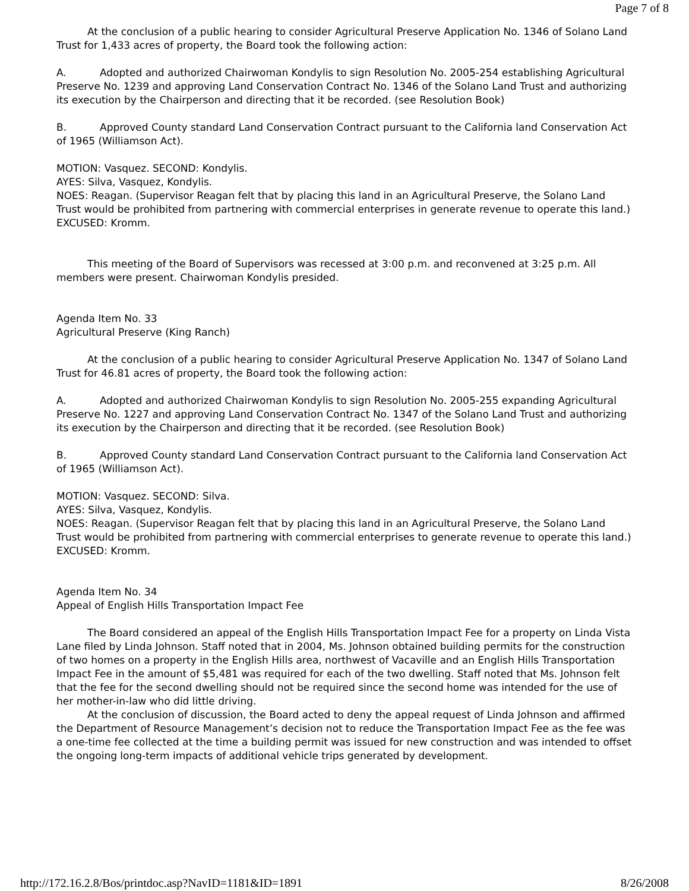Page 7 of 8
At the conclusion of a public hearing to consider Agricultural Preserve Application No. 1346 of Solano Land Trust for 1,433 acres of property, the Board took the following action:
A. Adopted and authorized Chairwoman Kondylis to sign Resolution No. 2005-254 establishing Agricultural Preserve No. 1239 and approving Land Conservation Contract No. 1346 of the Solano Land Trust and authorizing its execution by the Chairperson and directing that it be recorded. (see Resolution Book)
B. Approved County standard Land Conservation Contract pursuant to the California land Conservation Act of 1965 (Williamson Act).
MOTION: Vasquez. SECOND: Kondylis.
AYES: Silva, Vasquez, Kondylis.
NOES: Reagan. (Supervisor Reagan felt that by placing this land in an Agricultural Preserve, the Solano Land Trust would be prohibited from partnering with commercial enterprises in generate revenue to operate this land.)
EXCUSED: Kromm.
This meeting of the Board of Supervisors was recessed at 3:00 p.m. and reconvened at 3:25 p.m. All members were present. Chairwoman Kondylis presided.
Agenda Item No. 33
Agricultural Preserve (King Ranch)
At the conclusion of a public hearing to consider Agricultural Preserve Application No. 1347 of Solano Land Trust for 46.81 acres of property, the Board took the following action:
A. Adopted and authorized Chairwoman Kondylis to sign Resolution No. 2005-255 expanding Agricultural Preserve No. 1227 and approving Land Conservation Contract No. 1347 of the Solano Land Trust and authorizing its execution by the Chairperson and directing that it be recorded. (see Resolution Book)
B. Approved County standard Land Conservation Contract pursuant to the California land Conservation Act of 1965 (Williamson Act).
MOTION: Vasquez. SECOND: Silva.
AYES: Silva, Vasquez, Kondylis.
NOES: Reagan. (Supervisor Reagan felt that by placing this land in an Agricultural Preserve, the Solano Land Trust would be prohibited from partnering with commercial enterprises to generate revenue to operate this land.)
EXCUSED: Kromm.
Agenda Item No. 34
Appeal of English Hills Transportation Impact Fee
The Board considered an appeal of the English Hills Transportation Impact Fee for a property on Linda Vista Lane filed by Linda Johnson. Staff noted that in 2004, Ms. Johnson obtained building permits for the construction of two homes on a property in the English Hills area, northwest of Vacaville and an English Hills Transportation Impact Fee in the amount of $5,481 was required for each of the two dwelling. Staff noted that Ms. Johnson felt that the fee for the second dwelling should not be required since the second home was intended for the use of her mother-in-law who did little driving.
At the conclusion of discussion, the Board acted to deny the appeal request of Linda Johnson and affirmed the Department of Resource Management’s decision not to reduce the Transportation Impact Fee as the fee was a one-time fee collected at the time a building permit was issued for new construction and was intended to offset the ongoing long-term impacts of additional vehicle trips generated by development.
http://172.16.2.8/Bos/printdoc.asp?NavID=1181&ID=1891 8/26/2008